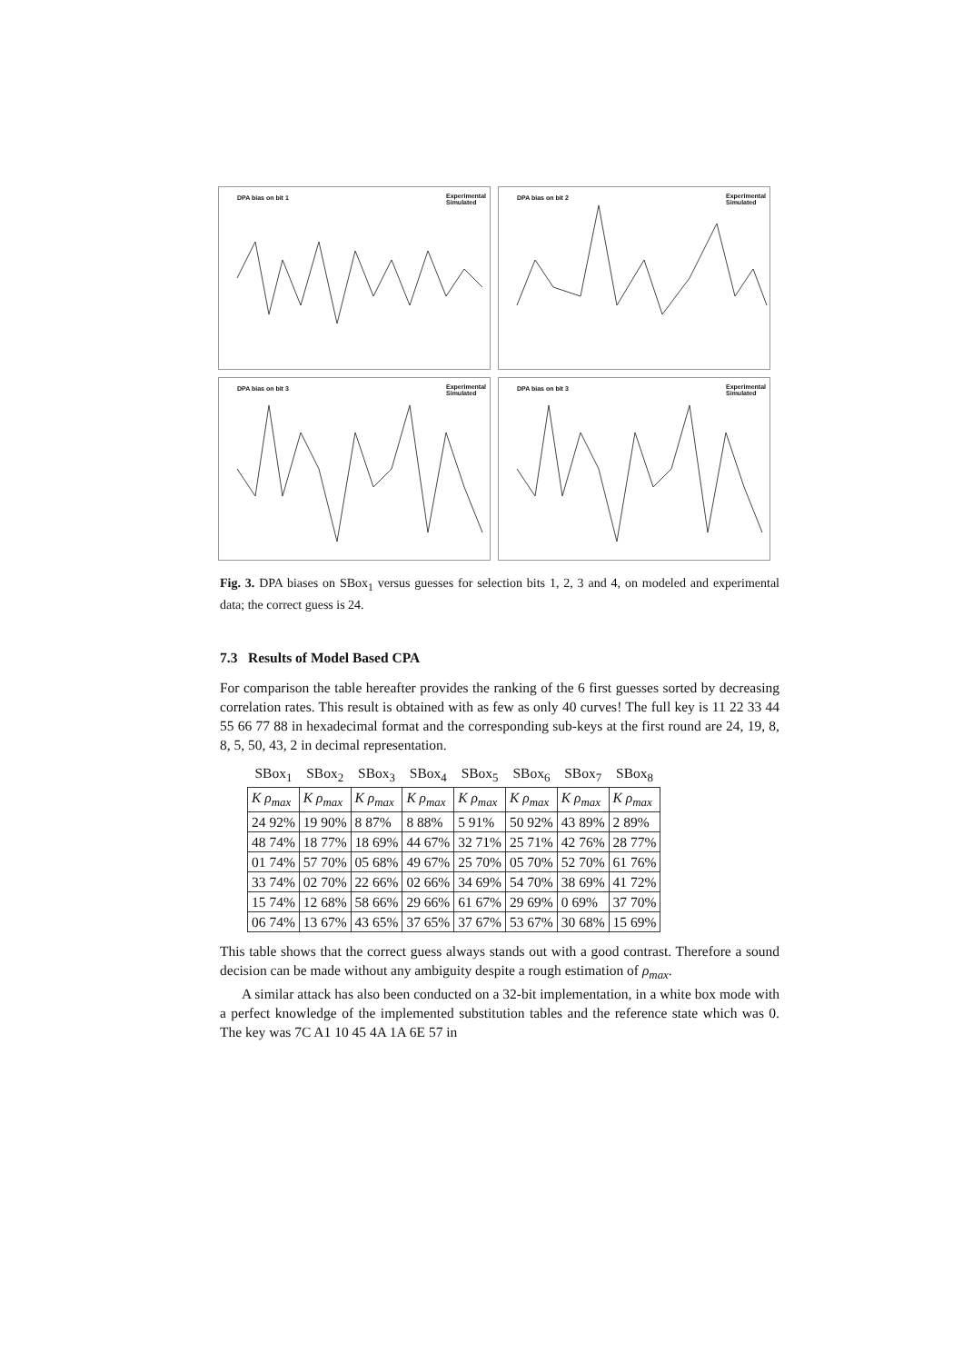DPA bias on bit 1 Experimental
Simulated
DPA bias on bit 2 Experimental
Simulated
DPA bias on bit 3 Experimental
Simulated
DPA bias on bit 3 Experimental
Simulated
Fig. 3. DPA biases on SBox<sub>1</sub> versus guesses for selection bits 1, 2, 3 and 4, on modeled and experimental data; the correct guess is 24.
7.3 Results of Model Based CPA
For comparison the table hereafter provides the ranking of the 6 first guesses sorted by decreasing correlation rates. This result is obtained with as few as only 40 curves! The full key is 11 22 33 44 55 66 77 88 in hexadecimal format and the corresponding sub-keys at the first round are 24, 19, 8, 8, 5, 50, 43, 2 in decimal representation.
| SBox<sub>1</sub> | SBox<sub>2</sub> | SBox<sub>3</sub> | SBox<sub>4</sub> | SBox<sub>5</sub> | SBox<sub>6</sub> | SBox<sub>7</sub> | SBox<sub>8</sub> |
| --- | --- | --- | --- | --- | --- | --- | --- |
| K ρ<sub>max</sub> | K ρ<sub>max</sub> | K ρ<sub>max</sub> | K ρ<sub>max</sub> | K ρ<sub>max</sub> | K ρ<sub>max</sub> | K ρ<sub>max</sub> | K ρ<sub>max</sub> |
| 24 92% | 19 90% | 8 87% | 8 88% | 5 91% | 50 92% | 43 89% | 2 89% |
| 48 74% | 18 77% | 18 69% | 44 67% | 32 71% | 25 71% | 42 76% | 28 77% |
| 01 74% | 57 70% | 05 68% | 49 67% | 25 70% | 05 70% | 52 70% | 61 76% |
| 33 74% | 02 70% | 22 66% | 02 66% | 34 69% | 54 70% | 38 69% | 41 72% |
| 15 74% | 12 68% | 58 66% | 29 66% | 61 67% | 29 69% | 0 69% | 37 70% |
| 06 74% | 13 67% | 43 65% | 37 65% | 37 67% | 53 67% | 30 68% | 15 69% |
This table shows that the correct guess always stands out with a good contrast. Therefore a sound decision can be made without any ambiguity despite a rough estimation of ρ<sub>max</sub>.
A similar attack has also been conducted on a 32-bit implementation, in a white box mode with a perfect knowledge of the implemented substitution tables and the reference state which was 0. The key was 7C A1 10 45 4A 1A 6E 57 in